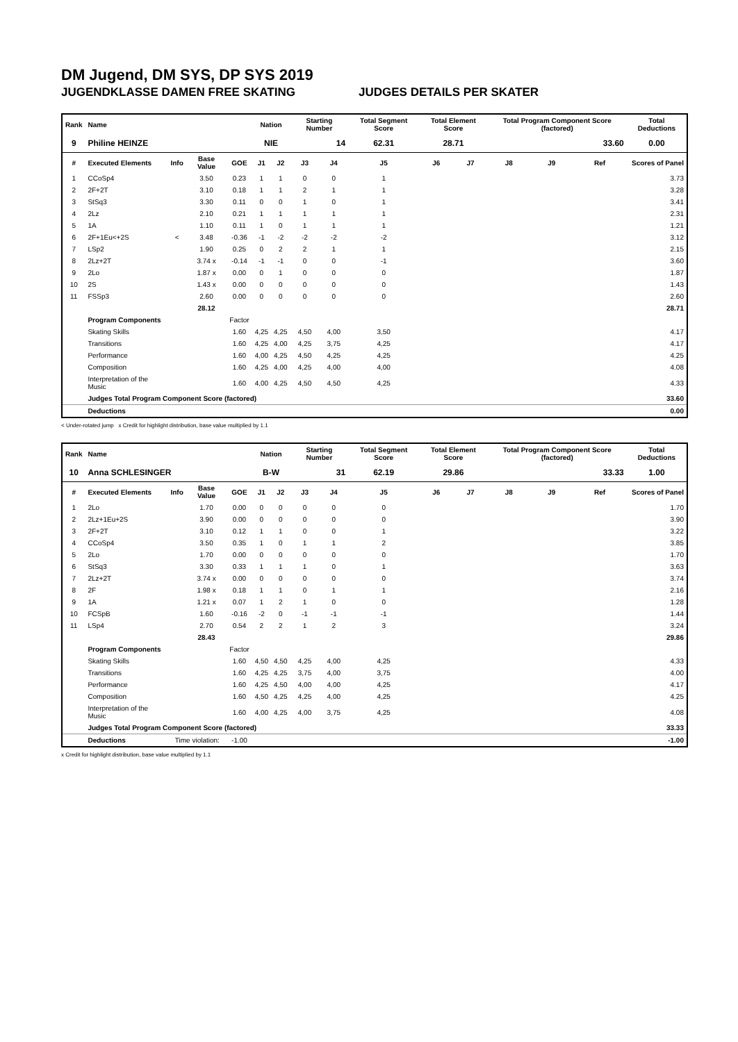DM Jugend, DM SYS, DP SYS 2019
JUGENDKLASSE DAMEN FREE SKATING JUDGES DETAILS PER SKATER
| Rank | Name | | | | Nation | | Starting Number | | Total Segment Score | Total Element Score | | Total Program Component Score (factored) | | | Total Deductions |
| --- | --- | --- | --- | --- | --- | --- | --- | --- | --- | --- | --- | --- | --- | --- | --- |
| 9 | Philine HEINZE | | | | NIE | | 14 | | 62.31 | 28.71 | | 33.60 | | | 0.00 |
| # | Executed Elements | Info | Base Value | GOE | J1 | J2 | J3 | J4 | J5 | J6 | J7 | J8 | J9 | Ref | Scores of Panel |
| 1 | CCoSp4 | | 3.50 | 0.23 | 1 | 1 | 0 | 0 | 1 | | | | | | 3.73 |
| 2 | 2F+2T | | 3.10 | 0.18 | 1 | 1 | 2 | 1 | 1 | | | | | | 3.28 |
| 3 | StSq3 | | 3.30 | 0.11 | 0 | 0 | 1 | 0 | 1 | | | | | | 3.41 |
| 4 | 2Lz | | 2.10 | 0.21 | 1 | 1 | 1 | 1 | 1 | | | | | | 2.31 |
| 5 | 1A | | 1.10 | 0.11 | 1 | 0 | 1 | 1 | 1 | | | | | | 1.21 |
| 6 | 2F+1Eu<+2S | < | 3.48 | -0.36 | -1 | -2 | -2 | -2 | -2 | | | | | | 3.12 |
| 7 | LSp2 | | 1.90 | 0.25 | 0 | 2 | 2 | 1 | 1 | | | | | | 2.15 |
| 8 | 2Lz+2T | | 3.74 x | -0.14 | -1 | -1 | 0 | 0 | -1 | | | | | | 3.60 |
| 9 | 2Lo | | 1.87 x | 0.00 | 0 | 1 | 0 | 0 | 0 | | | | | | 1.87 |
| 10 | 2S | | 1.43 x | 0.00 | 0 | 0 | 0 | 0 | 0 | | | | | | 1.43 |
| 11 | FSSp3 | | 2.60 | 0.00 | 0 | 0 | 0 | 0 | 0 | | | | | | 2.60 |
| | | | 28.12 | | | | | | | | | | | | 28.71 |
| | Program Components | | | Factor | | | | | | | | | | | |
| | Skating Skills | | | 1.60 | 4,25 | 4,25 | 4,50 | 4,00 | 3,50 | | | | | | 4.17 |
| | Transitions | | | 1.60 | 4,25 | 4,00 | 4,25 | 3,75 | 4,25 | | | | | | 4.17 |
| | Performance | | | 1.60 | 4,00 | 4,25 | 4,50 | 4,25 | 4,25 | | | | | | 4.25 |
| | Composition | | | 1.60 | 4,25 | 4,00 | 4,25 | 4,00 | 4,00 | | | | | | 4.08 |
| | Interpretation of the Music | | | 1.60 | 4,00 | 4,25 | 4,50 | 4,50 | 4,25 | | | | | | 4.33 |
| | Judges Total Program Component Score (factored) | | | | | | | | | | | | | | 33.60 |
| | Deductions | | | | | | | | | | | | | | 0.00 |
< Under-rotated jump x Credit for highlight distribution, base value multiplied by 1.1
| Rank | Name | | | | Nation | | Starting Number | | Total Segment Score | Total Element Score | | Total Program Component Score (factored) | | | Total Deductions |
| --- | --- | --- | --- | --- | --- | --- | --- | --- | --- | --- | --- | --- | --- | --- | --- |
| 10 | Anna SCHLESINGER | | | | B-W | | 31 | | 62.19 | 29.86 | | 33.33 | | | 1.00 |
| # | Executed Elements | Info | Base Value | GOE | J1 | J2 | J3 | J4 | J5 | J6 | J7 | J8 | J9 | Ref | Scores of Panel |
| 1 | 2Lo | | 1.70 | 0.00 | 0 | 0 | 0 | 0 | 0 | | | | | | 1.70 |
| 2 | 2Lz+1Eu+2S | | 3.90 | 0.00 | 0 | 0 | 0 | 0 | 0 | | | | | | 3.90 |
| 3 | 2F+2T | | 3.10 | 0.12 | 1 | 1 | 0 | 0 | 1 | | | | | | 3.22 |
| 4 | CCoSp4 | | 3.50 | 0.35 | 1 | 0 | 1 | 1 | 2 | | | | | | 3.85 |
| 5 | 2Lo | | 1.70 | 0.00 | 0 | 0 | 0 | 0 | 0 | | | | | | 1.70 |
| 6 | StSq3 | | 3.30 | 0.33 | 1 | 1 | 1 | 0 | 1 | | | | | | 3.63 |
| 7 | 2Lz+2T | | 3.74 x | 0.00 | 0 | 0 | 0 | 0 | 0 | | | | | | 3.74 |
| 8 | 2F | | 1.98 x | 0.18 | 1 | 1 | 0 | 1 | 1 | | | | | | 2.16 |
| 9 | 1A | | 1.21 x | 0.07 | 1 | 2 | 1 | 0 | 0 | | | | | | 1.28 |
| 10 | FCSpB | | 1.60 | -0.16 | -2 | 0 | -1 | -1 | -1 | | | | | | 1.44 |
| 11 | LSp4 | | 2.70 | 0.54 | 2 | 2 | 1 | 2 | 3 | | | | | | 3.24 |
| | | | 28.43 | | | | | | | | | | | | 29.86 |
| | Program Components | | | Factor | | | | | | | | | | | |
| | Skating Skills | | | 1.60 | 4,50 | 4,50 | 4,25 | 4,00 | 4,25 | | | | | | 4.33 |
| | Transitions | | | 1.60 | 4,25 | 4,25 | 3,75 | 4,00 | 3,75 | | | | | | 4.00 |
| | Performance | | | 1.60 | 4,25 | 4,50 | 4,00 | 4,00 | 4,25 | | | | | | 4.17 |
| | Composition | | | 1.60 | 4,50 | 4,25 | 4,25 | 4,00 | 4,25 | | | | | | 4.25 |
| | Interpretation of the Music | | | 1.60 | 4,00 | 4,25 | 4,00 | 3,75 | 4,25 | | | | | | 4.08 |
| | Judges Total Program Component Score (factored) | | | | | | | | | | | | | | 33.33 |
| | Deductions | Time violation: | | -1.00 | | | | | | | | | | | -1.00 |
x Credit for highlight distribution, base value multiplied by 1.1